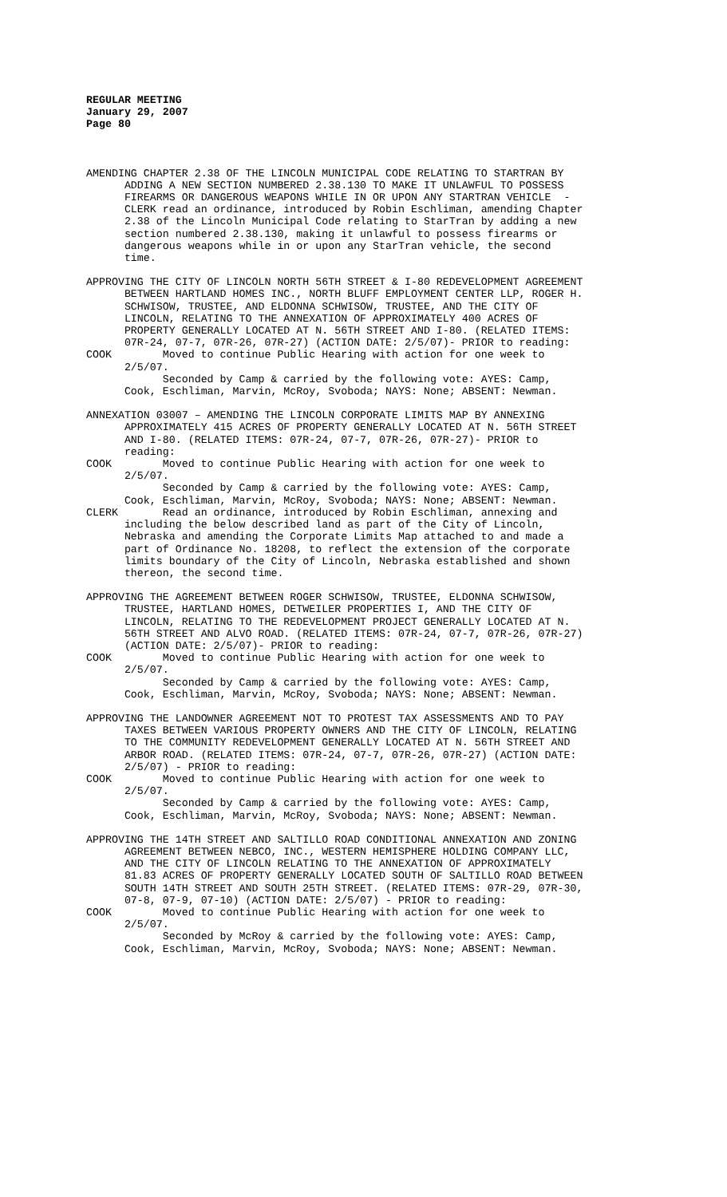REGULAR MEETING
January 29, 2007
Page 80
AMENDING CHAPTER 2.38 OF THE LINCOLN MUNICIPAL CODE RELATING TO STARTRAN BY ADDING A NEW SECTION NUMBERED 2.38.130 TO MAKE IT UNLAWFUL TO POSSESS FIREARMS OR DANGEROUS WEAPONS WHILE IN OR UPON ANY STARTRAN VEHICLE - CLERK read an ordinance, introduced by Robin Eschliman, amending Chapter 2.38 of the Lincoln Municipal Code relating to StarTran by adding a new section numbered 2.38.130, making it unlawful to possess firearms or dangerous weapons while in or upon any StarTran vehicle, the second time.
APPROVING THE CITY OF LINCOLN NORTH 56TH STREET & I-80 REDEVELOPMENT AGREEMENT BETWEEN HARTLAND HOMES INC., NORTH BLUFF EMPLOYMENT CENTER LLP, ROGER H. SCHWISOW, TRUSTEE, AND ELDONNA SCHWISOW, TRUSTEE, AND THE CITY OF LINCOLN, RELATING TO THE ANNEXATION OF APPROXIMATELY 400 ACRES OF PROPERTY GENERALLY LOCATED AT N. 56TH STREET AND I-80. (RELATED ITEMS: 07R-24, 07-7, 07R-26, 07R-27) (ACTION DATE: 2/5/07)- PRIOR to reading: COOK Moved to continue Public Hearing with action for one week to 2/5/07. Seconded by Camp & carried by the following vote: AYES: Camp, Cook, Eschliman, Marvin, McRoy, Svoboda; NAYS: None; ABSENT: Newman.
ANNEXATION 03007 – AMENDING THE LINCOLN CORPORATE LIMITS MAP BY ANNEXING APPROXIMATELY 415 ACRES OF PROPERTY GENERALLY LOCATED AT N. 56TH STREET AND I-80. (RELATED ITEMS: 07R-24, 07-7, 07R-26, 07R-27)- PRIOR to reading: COOK Moved to continue Public Hearing with action for one week to 2/5/07. Seconded by Camp & carried by the following vote: AYES: Camp, Cook, Eschliman, Marvin, McRoy, Svoboda; NAYS: None; ABSENT: Newman. CLERK Read an ordinance, introduced by Robin Eschliman, annexing and including the below described land as part of the City of Lincoln, Nebraska and amending the Corporate Limits Map attached to and made a part of Ordinance No. 18208, to reflect the extension of the corporate limits boundary of the City of Lincoln, Nebraska established and shown thereon, the second time.
APPROVING THE AGREEMENT BETWEEN ROGER SCHWISOW, TRUSTEE, ELDONNA SCHWISOW, TRUSTEE, HARTLAND HOMES, DETWEILER PROPERTIES I, AND THE CITY OF LINCOLN, RELATING TO THE REDEVELOPMENT PROJECT GENERALLY LOCATED AT N. 56TH STREET AND ALVO ROAD. (RELATED ITEMS: 07R-24, 07-7, 07R-26, 07R-27) (ACTION DATE: 2/5/07)- PRIOR to reading: COOK Moved to continue Public Hearing with action for one week to 2/5/07. Seconded by Camp & carried by the following vote: AYES: Camp, Cook, Eschliman, Marvin, McRoy, Svoboda; NAYS: None; ABSENT: Newman.
APPROVING THE LANDOWNER AGREEMENT NOT TO PROTEST TAX ASSESSMENTS AND TO PAY TAXES BETWEEN VARIOUS PROPERTY OWNERS AND THE CITY OF LINCOLN, RELATING TO THE COMMUNITY REDEVELOPMENT GENERALLY LOCATED AT N. 56TH STREET AND ARBOR ROAD. (RELATED ITEMS: 07R-24, 07-7, 07R-26, 07R-27) (ACTION DATE: 2/5/07) - PRIOR to reading: COOK Moved to continue Public Hearing with action for one week to 2/5/07. Seconded by Camp & carried by the following vote: AYES: Camp, Cook, Eschliman, Marvin, McRoy, Svoboda; NAYS: None; ABSENT: Newman.
APPROVING THE 14TH STREET AND SALTILLO ROAD CONDITIONAL ANNEXATION AND ZONING AGREEMENT BETWEEN NEBCO, INC., WESTERN HEMISPHERE HOLDING COMPANY LLC, AND THE CITY OF LINCOLN RELATING TO THE ANNEXATION OF APPROXIMATELY 81.83 ACRES OF PROPERTY GENERALLY LOCATED SOUTH OF SALTILLO ROAD BETWEEN SOUTH 14TH STREET AND SOUTH 25TH STREET. (RELATED ITEMS: 07R-29, 07R-30, 07-8, 07-9, 07-10) (ACTION DATE: 2/5/07) - PRIOR to reading: COOK Moved to continue Public Hearing with action for one week to 2/5/07. Seconded by McRoy & carried by the following vote: AYES: Camp, Cook, Eschliman, Marvin, McRoy, Svoboda; NAYS: None; ABSENT: Newman.